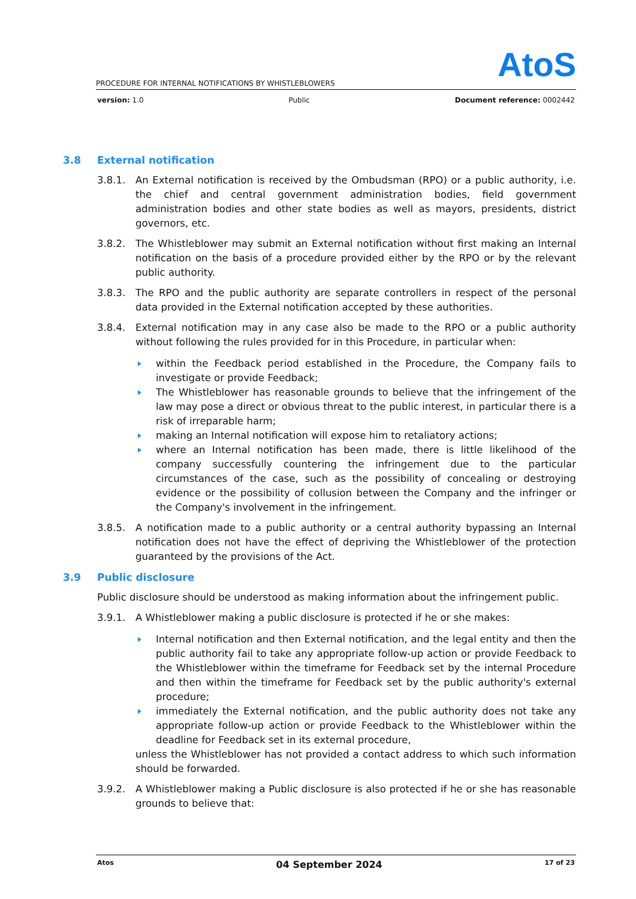AtoS
PROCEDURE FOR INTERNAL NOTIFICATIONS BY WHISTLEBLOWERS
version: 1.0 Public Document reference: 0002442
3.8 External notification
3.8.1. An External notification is received by the Ombudsman (RPO) or a public authority, i.e. the chief and central government administration bodies, field government administration bodies and other state bodies as well as mayors, presidents, district governors, etc.
3.8.2. The Whistleblower may submit an External notification without first making an Internal notification on the basis of a procedure provided either by the RPO or by the relevant public authority.
3.8.3. The RPO and the public authority are separate controllers in respect of the personal data provided in the External notification accepted by these authorities.
3.8.4. External notification may in any case also be made to the RPO or a public authority without following the rules provided for in this Procedure, in particular when:
within the Feedback period established in the Procedure, the Company fails to investigate or provide Feedback;
The Whistleblower has reasonable grounds to believe that the infringement of the law may pose a direct or obvious threat to the public interest, in particular there is a risk of irreparable harm;
making an Internal notification will expose him to retaliatory actions;
where an Internal notification has been made, there is little likelihood of the company successfully countering the infringement due to the particular circumstances of the case, such as the possibility of concealing or destroying evidence or the possibility of collusion between the Company and the infringer or the Company's involvement in the infringement.
3.8.5. A notification made to a public authority or a central authority bypassing an Internal notification does not have the effect of depriving the Whistleblower of the protection guaranteed by the provisions of the Act.
3.9 Public disclosure
Public disclosure should be understood as making information about the infringement public.
3.9.1. A Whistleblower making a public disclosure is protected if he or she makes:
Internal notification and then External notification, and the legal entity and then the public authority fail to take any appropriate follow-up action or provide Feedback to the Whistleblower within the timeframe for Feedback set by the internal Procedure and then within the timeframe for Feedback set by the public authority's external procedure;
immediately the External notification, and the public authority does not take any appropriate follow-up action or provide Feedback to the Whistleblower within the deadline for Feedback set in its external procedure,
unless the Whistleblower has not provided a contact address to which such information should be forwarded.
3.9.2. A Whistleblower making a Public disclosure is also protected if he or she has reasonable grounds to believe that:
Atos 04 September 2024 17 of 23